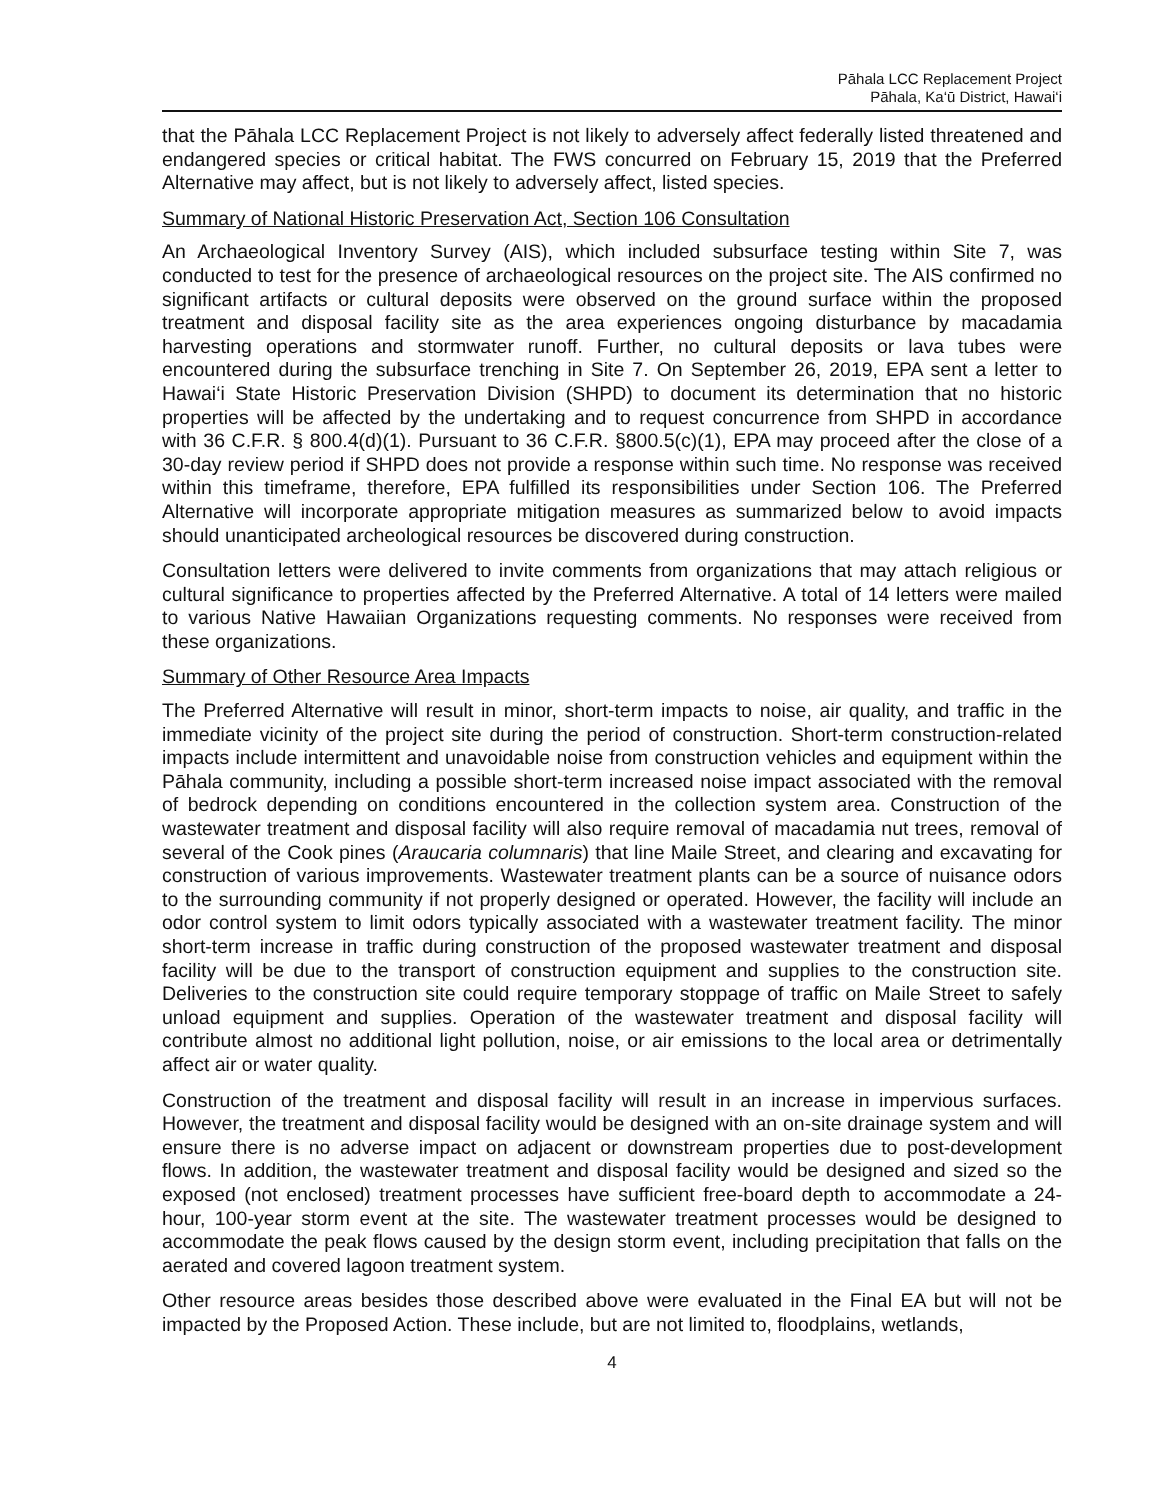Pāhala LCC Replacement Project
Pāhala, Ka‘ū District, Hawai‘i
that the Pāhala LCC Replacement Project is not likely to adversely affect federally listed threatened and endangered species or critical habitat. The FWS concurred on February 15, 2019 that the Preferred Alternative may affect, but is not likely to adversely affect, listed species.
Summary of National Historic Preservation Act, Section 106 Consultation
An Archaeological Inventory Survey (AIS), which included subsurface testing within Site 7, was conducted to test for the presence of archaeological resources on the project site. The AIS confirmed no significant artifacts or cultural deposits were observed on the ground surface within the proposed treatment and disposal facility site as the area experiences ongoing disturbance by macadamia harvesting operations and stormwater runoff. Further, no cultural deposits or lava tubes were encountered during the subsurface trenching in Site 7. On September 26, 2019, EPA sent a letter to Hawai‘i State Historic Preservation Division (SHPD) to document its determination that no historic properties will be affected by the undertaking and to request concurrence from SHPD in accordance with 36 C.F.R. § 800.4(d)(1). Pursuant to 36 C.F.R. §800.5(c)(1), EPA may proceed after the close of a 30-day review period if SHPD does not provide a response within such time. No response was received within this timeframe, therefore, EPA fulfilled its responsibilities under Section 106. The Preferred Alternative will incorporate appropriate mitigation measures as summarized below to avoid impacts should unanticipated archeological resources be discovered during construction.
Consultation letters were delivered to invite comments from organizations that may attach religious or cultural significance to properties affected by the Preferred Alternative. A total of 14 letters were mailed to various Native Hawaiian Organizations requesting comments. No responses were received from these organizations.
Summary of Other Resource Area Impacts
The Preferred Alternative will result in minor, short-term impacts to noise, air quality, and traffic in the immediate vicinity of the project site during the period of construction. Short-term construction-related impacts include intermittent and unavoidable noise from construction vehicles and equipment within the Pāhala community, including a possible short-term increased noise impact associated with the removal of bedrock depending on conditions encountered in the collection system area. Construction of the wastewater treatment and disposal facility will also require removal of macadamia nut trees, removal of several of the Cook pines (Araucaria columnaris) that line Maile Street, and clearing and excavating for construction of various improvements. Wastewater treatment plants can be a source of nuisance odors to the surrounding community if not properly designed or operated. However, the facility will include an odor control system to limit odors typically associated with a wastewater treatment facility. The minor short-term increase in traffic during construction of the proposed wastewater treatment and disposal facility will be due to the transport of construction equipment and supplies to the construction site. Deliveries to the construction site could require temporary stoppage of traffic on Maile Street to safely unload equipment and supplies. Operation of the wastewater treatment and disposal facility will contribute almost no additional light pollution, noise, or air emissions to the local area or detrimentally affect air or water quality.
Construction of the treatment and disposal facility will result in an increase in impervious surfaces. However, the treatment and disposal facility would be designed with an on-site drainage system and will ensure there is no adverse impact on adjacent or downstream properties due to post-development flows. In addition, the wastewater treatment and disposal facility would be designed and sized so the exposed (not enclosed) treatment processes have sufficient free-board depth to accommodate a 24-hour, 100-year storm event at the site. The wastewater treatment processes would be designed to accommodate the peak flows caused by the design storm event, including precipitation that falls on the aerated and covered lagoon treatment system.
Other resource areas besides those described above were evaluated in the Final EA but will not be impacted by the Proposed Action. These include, but are not limited to, floodplains, wetlands,
4